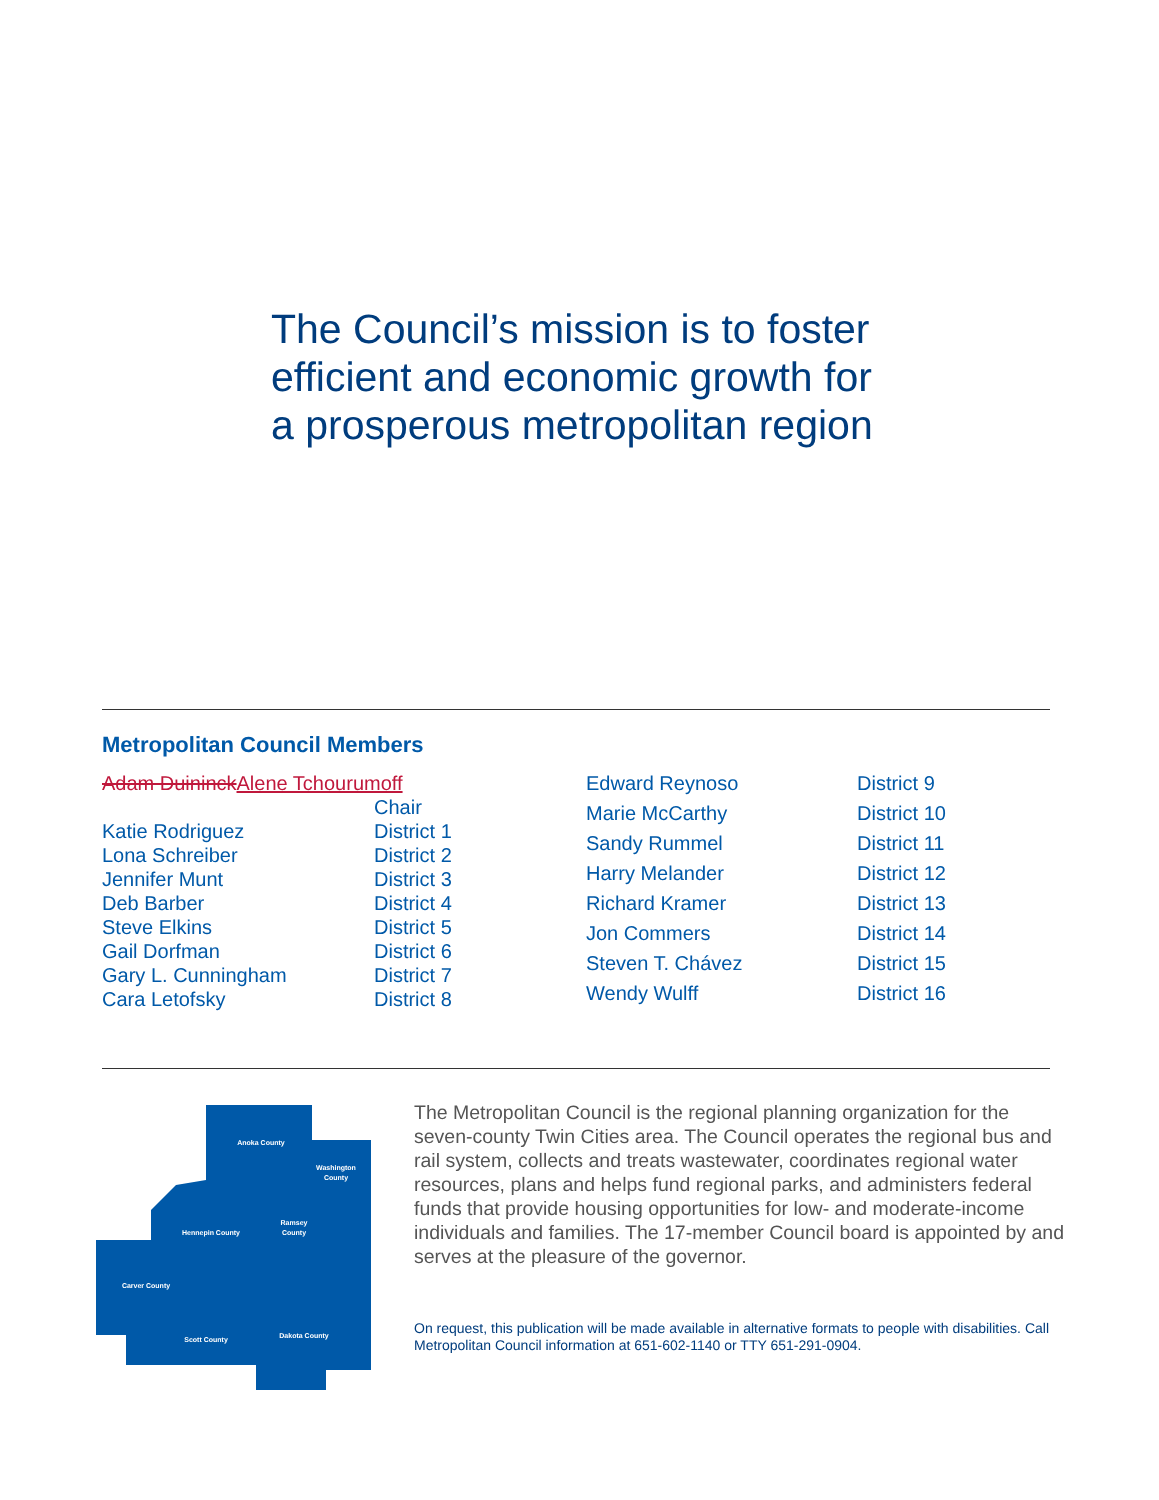The Council’s mission is to foster
efficient and economic growth for
a prosperous metropolitan region
Metropolitan Council Members
| Adam Duininck Alene Tchourumoff | |
| | Chair |
| Katie Rodriguez | District 1 |
| Lona Schreiber | District 2 |
| Jennifer Munt | District 3 |
| Deb Barber | District 4 |
| Steve Elkins | District 5 |
| Gail Dorfman | District 6 |
| Gary L. Cunningham | District 7 |
| Cara Letofsky | District 8 |
| Edward Reynoso | District 9 |
| Marie McCarthy | District 10 |
| Sandy Rummel | District 11 |
| Harry Melander | District 12 |
| Richard Kramer | District 13 |
| Jon Commers | District 14 |
| Steven T. Chávez | District 15 |
| Wendy Wulff | District 16 |
Anoka County
Washington
County
Ramsey
County
Hennepin County
Carver County
Scott County
Dakota County
The Metropolitan Council is the regional planning organization for the seven-county Twin Cities area. The Council operates the regional bus and rail system, collects and treats wastewater, coordinates regional water resources, plans and helps fund regional parks, and administers federal funds that provide housing opportunities for low- and moderate-income individuals and families. The 17-member Council board is appointed by and serves at the pleasure of the governor.
On request, this publication will be made available in alternative formats to people with disabilities. Call Metropolitan Council information at 651-602-1140 or TTY 651-291-0904.